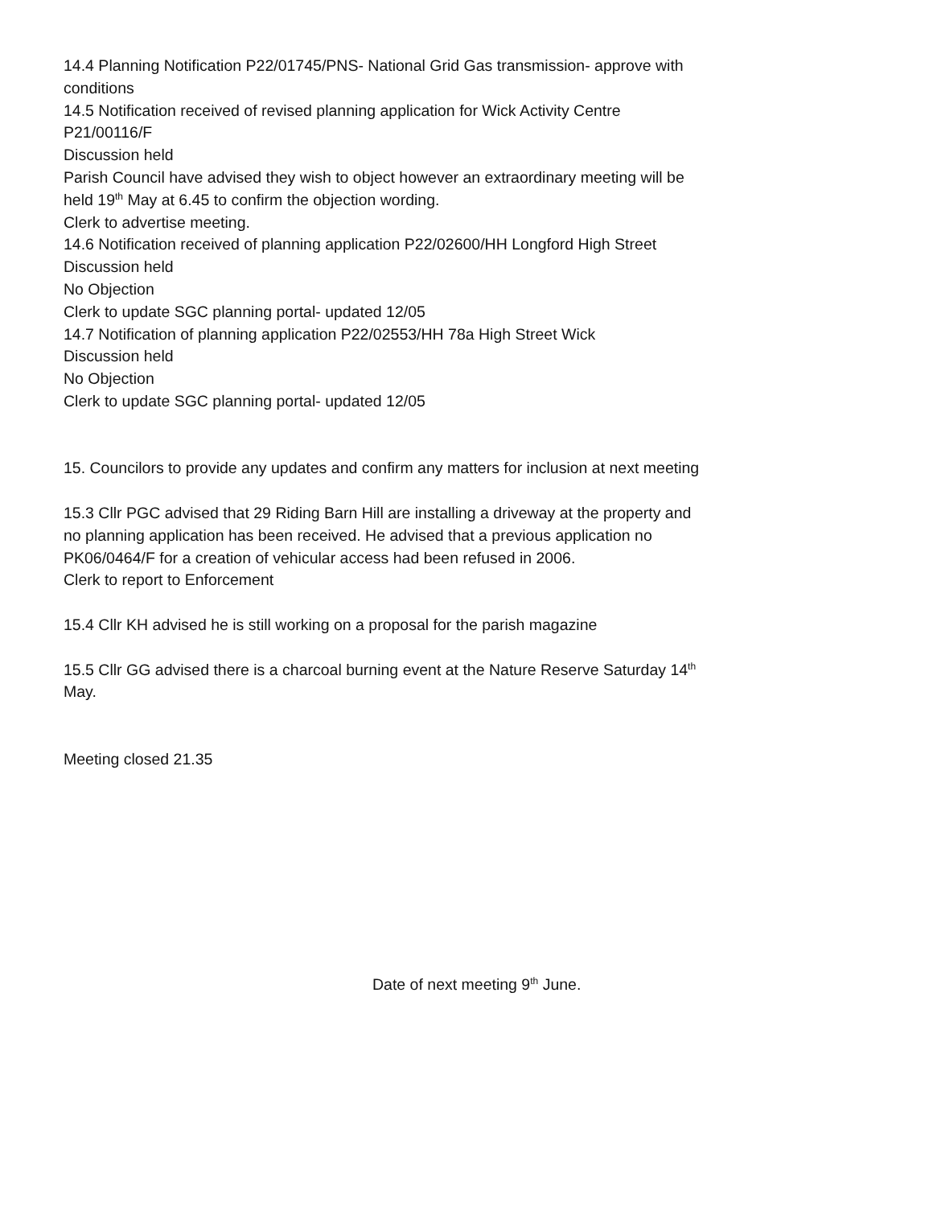14.4 Planning Notification P22/01745/PNS- National Grid Gas transmission- approve with conditions
14.5 Notification received of revised planning application for Wick Activity Centre P21/00116/F
Discussion held
Parish Council have advised they wish to object however an extraordinary meeting will be held 19<sup>th</sup> May at 6.45 to confirm the objection wording.
Clerk to advertise meeting.
14.6 Notification received of planning application P22/02600/HH Longford High Street
Discussion held
No Objection
Clerk to update SGC planning portal- updated 12/05
14.7 Notification of planning application P22/02553/HH 78a High Street Wick
Discussion held
No Objection
Clerk to update SGC planning portal- updated 12/05
15. Councilors to provide any updates and confirm any matters for inclusion at next meeting
15.3 Cllr PGC advised that 29 Riding Barn Hill are installing a driveway at the property and no planning application has been received. He advised that a previous application no PK06/0464/F for a creation of vehicular access had been refused in 2006.
Clerk to report to Enforcement
15.4 Cllr KH advised he is still working on a proposal for the parish magazine
15.5 Cllr GG advised there is a charcoal burning event at the Nature Reserve Saturday 14<sup>th</sup> May.
Meeting closed 21.35
Date of next meeting 9<sup>th</sup> June.